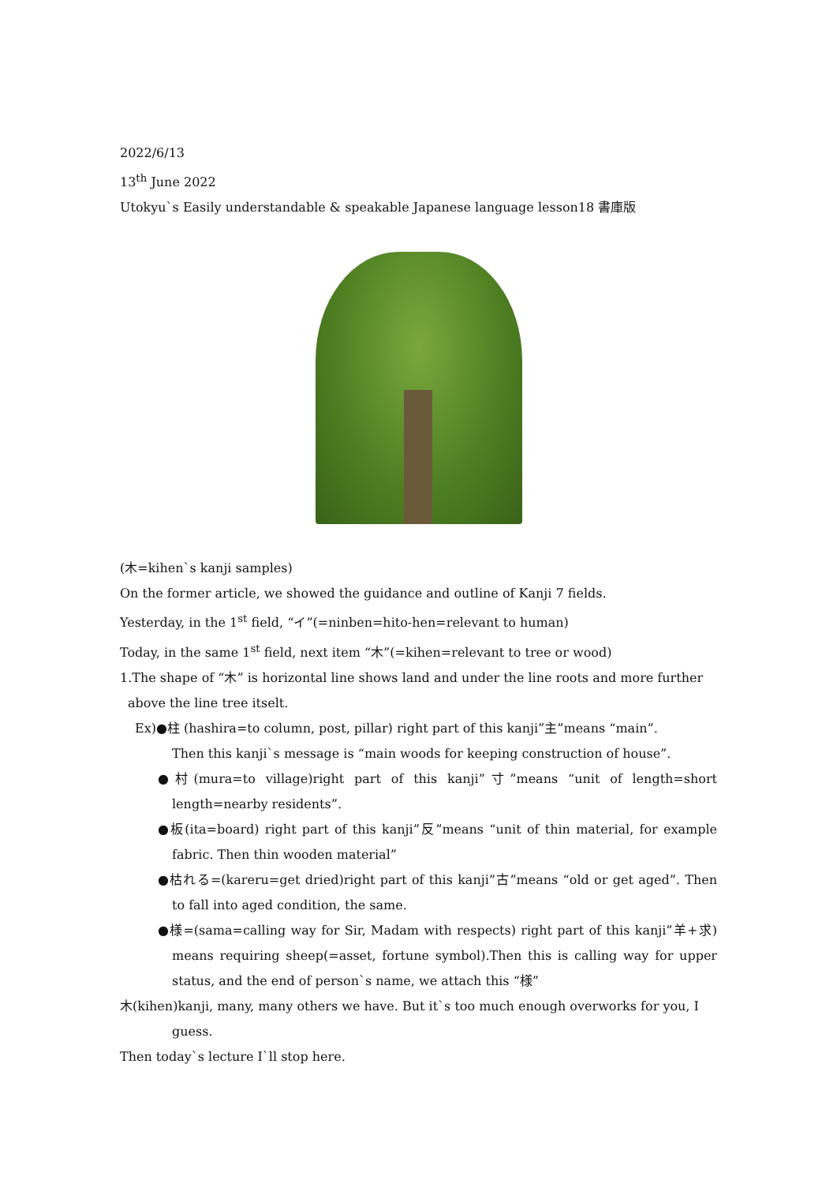2022/6/13
13<sup>th</sup> June 2022
Utokyu`s Easily understandable & speakable Japanese language lesson18 書庫版
(木=kihen`s kanji samples)
On the former article, we showed the guidance and outline of Kanji 7 fields.
Yesterday, in the 1<sup>st</sup> field, “イ”(=ninben=hito-hen=relevant to human)
Today, in the same 1<sup>st</sup> field, next item “木”(=kihen=relevant to tree or wood)
1.The shape of “木” is horizontal line shows land and under the line roots and more further
above the line tree itselt.
Ex)●柱 (hashira=to column, post, pillar) right part of this kanji”主”means “main”.
Then this kanji`s message is “main woods for keeping construction of house”.
●村(mura=to village)right part of this kanji”寸”means “unit of length=short length=nearby residents”.
●板(ita=board) right part of this kanji”反”means “unit of thin material, for example fabric. Then thin wooden material”
●枯れる=(kareru=get dried)right part of this kanji”古”means “old or get aged”. Then to fall into aged condition, the same.
●様=(sama=calling way for Sir, Madam with respects) right part of this kanji”羊+求) means requiring sheep(=asset, fortune symbol).Then this is calling way for upper status, and the end of person`s name, we attach this “様”
木(kihen)kanji, many, many others we have. But it`s too much enough overworks for you, I guess.
Then today`s lecture I`ll stop here.